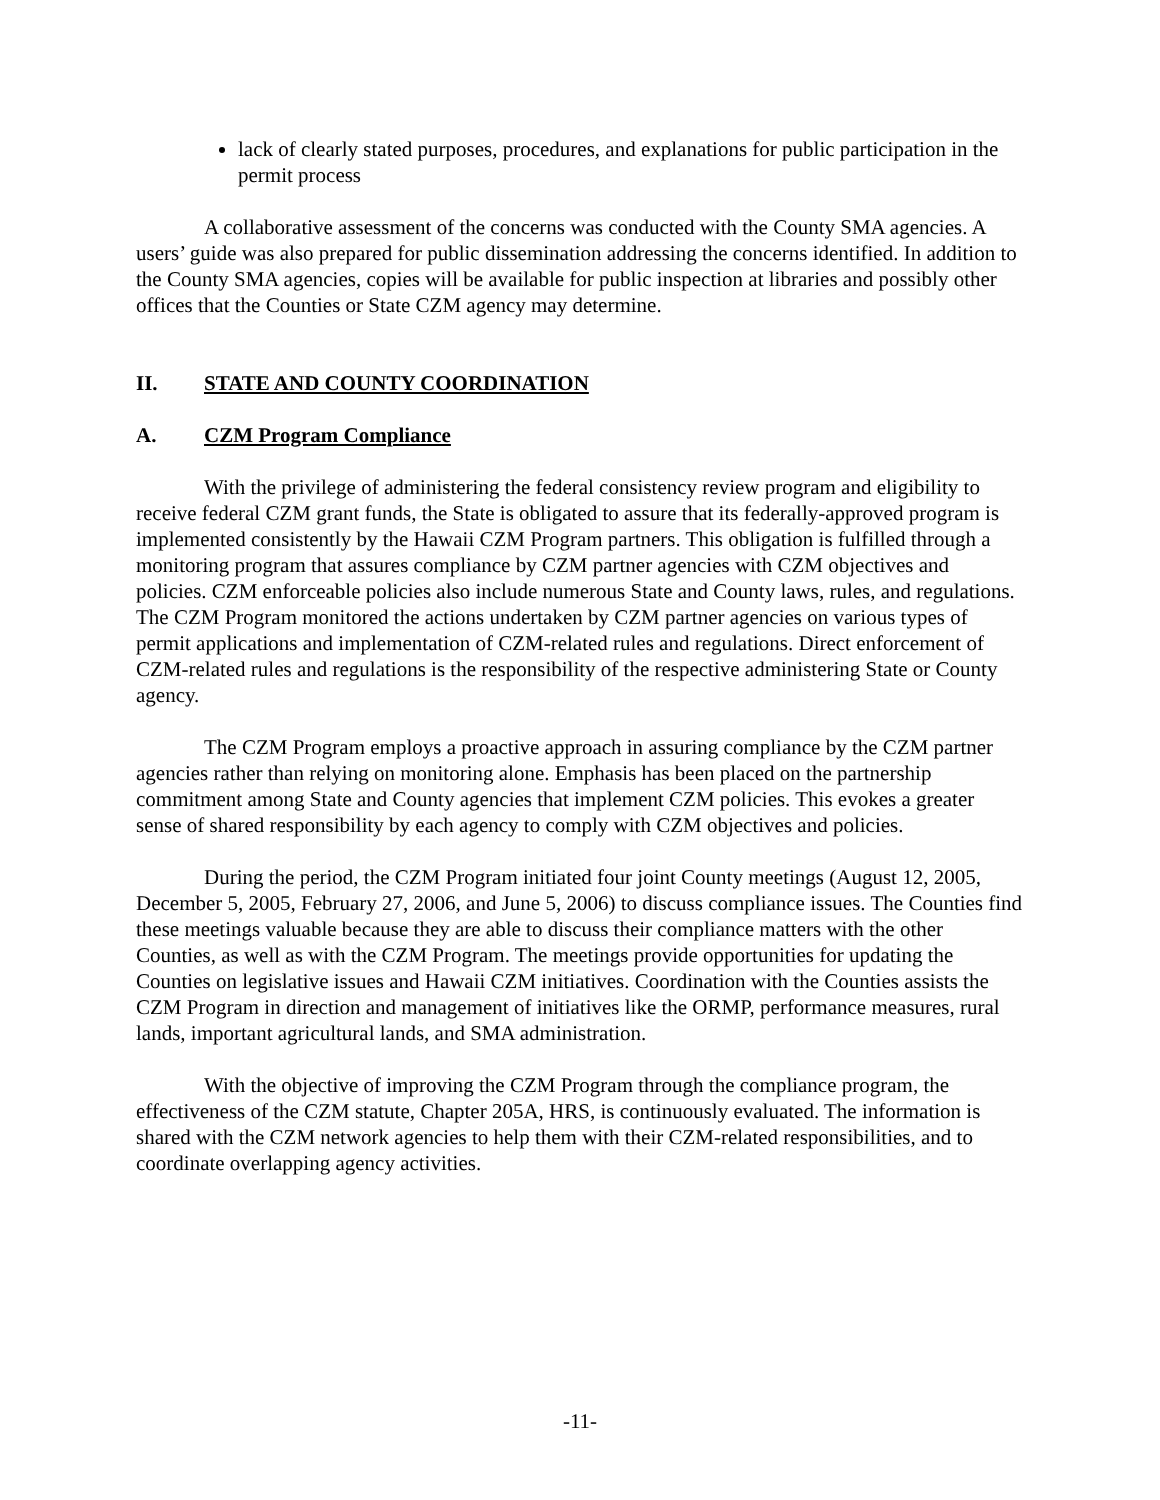lack of clearly stated purposes, procedures, and explanations for public participation in the permit process
A collaborative assessment of the concerns was conducted with the County SMA agencies. A users’ guide was also prepared for public dissemination addressing the concerns identified. In addition to the County SMA agencies, copies will be available for public inspection at libraries and possibly other offices that the Counties or State CZM agency may determine.
II. STATE AND COUNTY COORDINATION
A. CZM Program Compliance
With the privilege of administering the federal consistency review program and eligibility to receive federal CZM grant funds, the State is obligated to assure that its federally-approved program is implemented consistently by the Hawaii CZM Program partners. This obligation is fulfilled through a monitoring program that assures compliance by CZM partner agencies with CZM objectives and policies. CZM enforceable policies also include numerous State and County laws, rules, and regulations. The CZM Program monitored the actions undertaken by CZM partner agencies on various types of permit applications and implementation of CZM-related rules and regulations. Direct enforcement of CZM-related rules and regulations is the responsibility of the respective administering State or County agency.
The CZM Program employs a proactive approach in assuring compliance by the CZM partner agencies rather than relying on monitoring alone. Emphasis has been placed on the partnership commitment among State and County agencies that implement CZM policies. This evokes a greater sense of shared responsibility by each agency to comply with CZM objectives and policies.
During the period, the CZM Program initiated four joint County meetings (August 12, 2005, December 5, 2005, February 27, 2006, and June 5, 2006) to discuss compliance issues. The Counties find these meetings valuable because they are able to discuss their compliance matters with the other Counties, as well as with the CZM Program. The meetings provide opportunities for updating the Counties on legislative issues and Hawaii CZM initiatives. Coordination with the Counties assists the CZM Program in direction and management of initiatives like the ORMP, performance measures, rural lands, important agricultural lands, and SMA administration.
With the objective of improving the CZM Program through the compliance program, the effectiveness of the CZM statute, Chapter 205A, HRS, is continuously evaluated. The information is shared with the CZM network agencies to help them with their CZM-related responsibilities, and to coordinate overlapping agency activities.
-11-